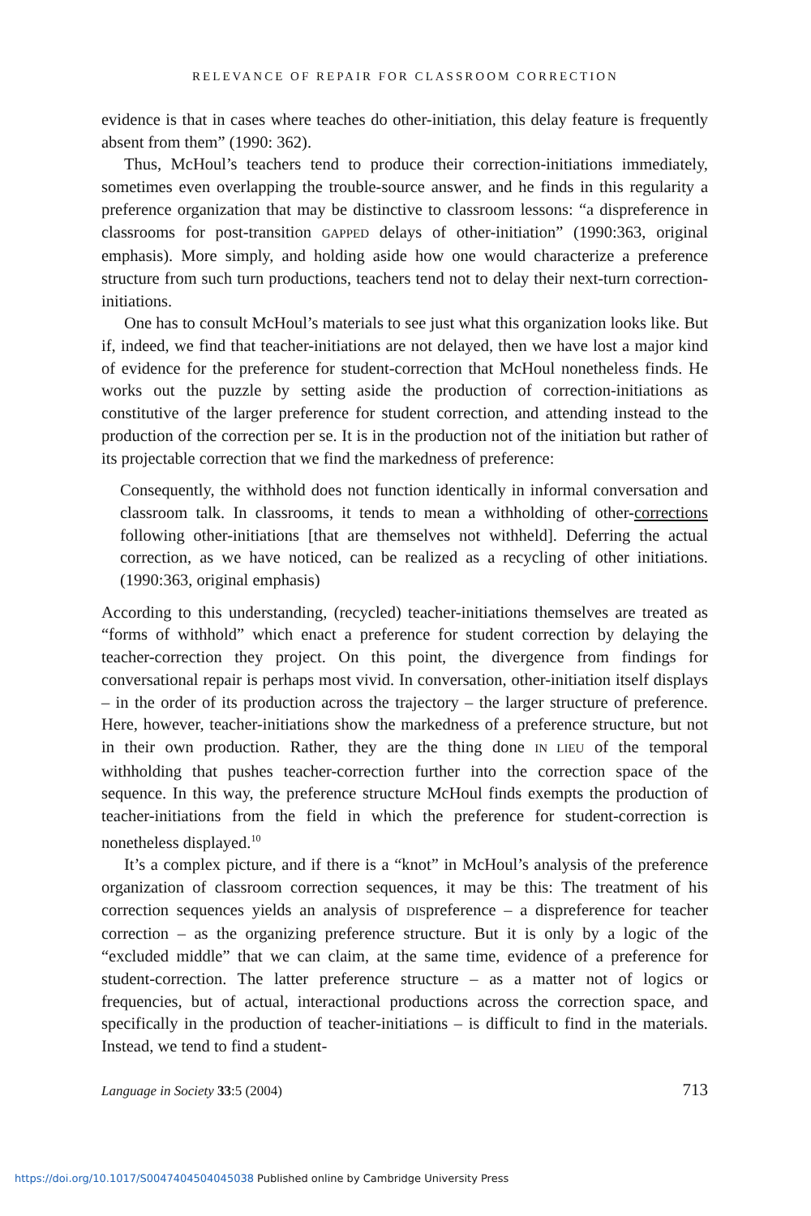RELEVANCE OF REPAIR FOR CLASSROOM CORRECTION
evidence is that in cases where teaches do other-initiation, this delay feature is frequently absent from them” (1990: 362).
Thus, McHoul’s teachers tend to produce their correction-initiations immediately, sometimes even overlapping the trouble-source answer, and he finds in this regularity a preference organization that may be distinctive to classroom lessons: “a dispreference in classrooms for post-transition GAPPED delays of other-initiation” (1990:363, original emphasis). More simply, and holding aside how one would characterize a preference structure from such turn productions, teachers tend not to delay their next-turn correction-initiations.
One has to consult McHoul’s materials to see just what this organization looks like. But if, indeed, we find that teacher-initiations are not delayed, then we have lost a major kind of evidence for the preference for student-correction that McHoul nonetheless finds. He works out the puzzle by setting aside the production of correction-initiations as constitutive of the larger preference for student correction, and attending instead to the production of the correction per se. It is in the production not of the initiation but rather of its projectable correction that we find the markedness of preference:
Consequently, the withhold does not function identically in informal conversation and classroom talk. In classrooms, it tends to mean a withholding of other-corrections following other-initiations [that are themselves not withheld]. Deferring the actual correction, as we have noticed, can be realized as a recycling of other initiations. (1990:363, original emphasis)
According to this understanding, (recycled) teacher-initiations themselves are treated as “forms of withhold” which enact a preference for student correction by delaying the teacher-correction they project. On this point, the divergence from findings for conversational repair is perhaps most vivid. In conversation, other-initiation itself displays – in the order of its production across the trajectory – the larger structure of preference. Here, however, teacher-initiations show the markedness of a preference structure, but not in their own production. Rather, they are the thing done IN LIEU of the temporal withholding that pushes teacher-correction further into the correction space of the sequence. In this way, the preference structure McHoul finds exempts the production of teacher-initiations from the field in which the preference for student-correction is nonetheless displayed.<sup>10</sup>
It’s a complex picture, and if there is a “knot” in McHoul’s analysis of the preference organization of classroom correction sequences, it may be this: The treatment of his correction sequences yields an analysis of DISpreference – a dispreference for teacher correction – as the organizing preference structure. But it is only by a logic of the “excluded middle” that we can claim, at the same time, evidence of a preference for student-correction. The latter preference structure – as a matter not of logics or frequencies, but of actual, interactional productions across the correction space, and specifically in the production of teacher-initiations – is difficult to find in the materials. Instead, we tend to find a student-
Language in Society 33:5 (2004) 713
https://doi.org/10.1017/S0047404504045038 Published online by Cambridge University Press